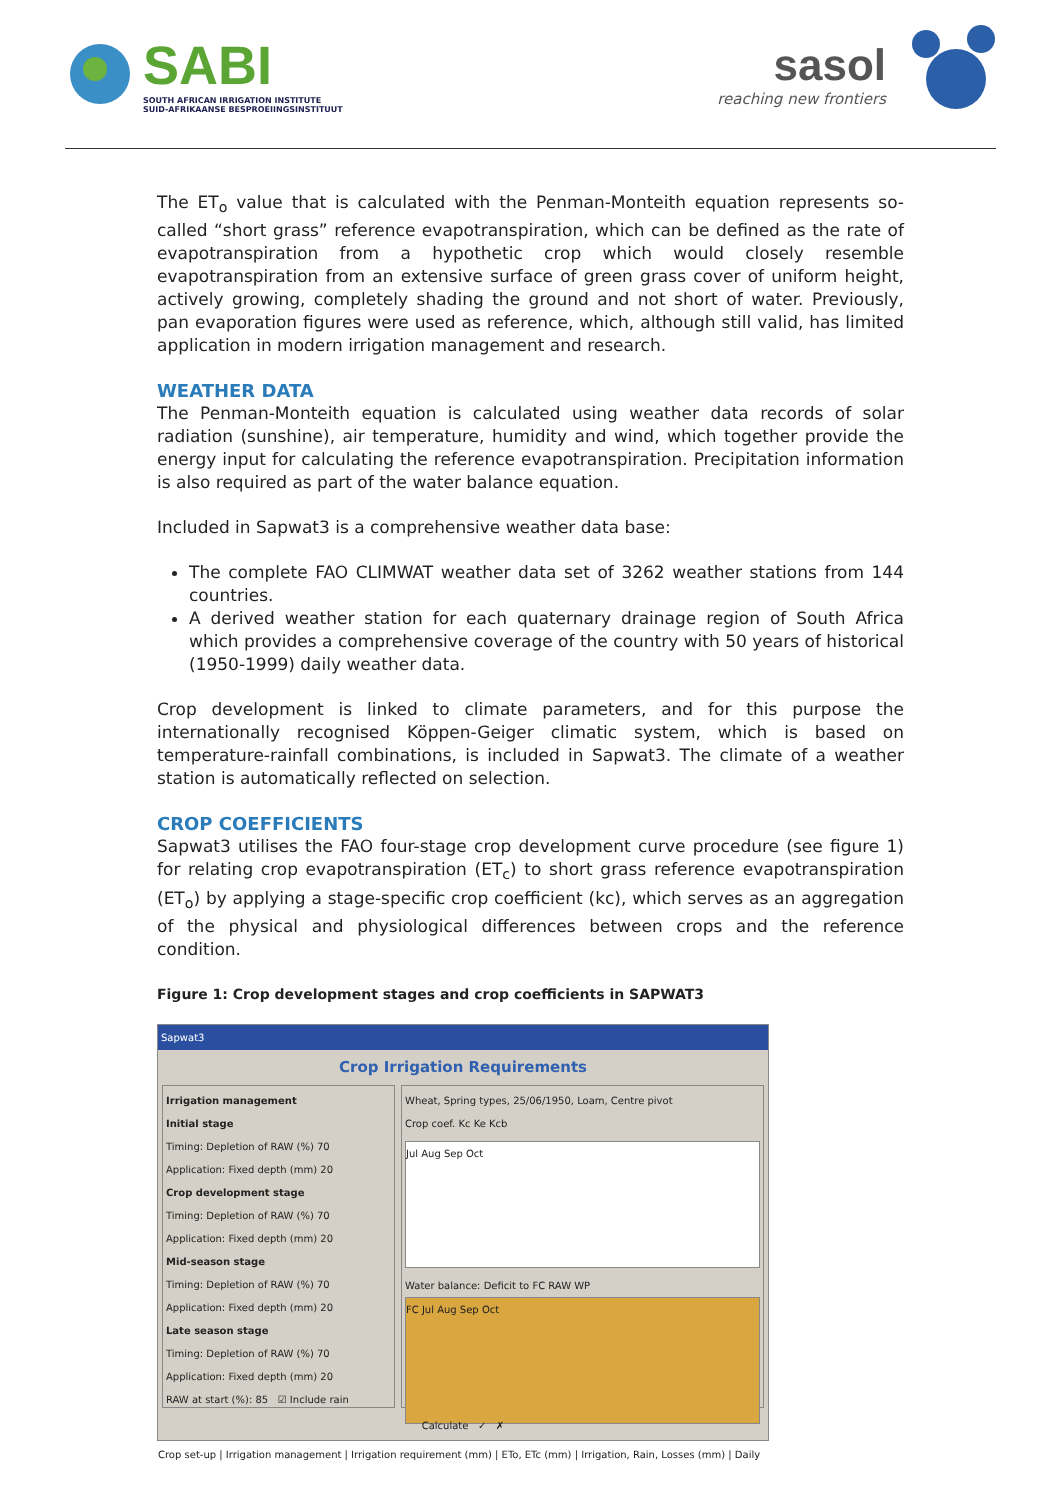SABI
SOUTH AFRICAN IRRIGATION INSTITUTE
SUID-AFRIKAANSE BESPROEIINGSINSTITUUT
sasol
reaching new frontiers
The ET<sub>o</sub> value that is calculated with the Penman-Monteith equation represents so-called “short grass” reference evapotranspiration, which can be defined as the rate of evapotranspiration from a hypothetic crop which would closely resemble evapotranspiration from an extensive surface of green grass cover of uniform height, actively growing, completely shading the ground and not short of water. Previously, pan evaporation figures were used as reference, which, although still valid, has limited application in modern irrigation management and research.
WEATHER DATA
The Penman-Monteith equation is calculated using weather data records of solar radiation (sunshine), air temperature, humidity and wind, which together provide the energy input for calculating the reference evapotranspiration. Precipitation information is also required as part of the water balance equation.
Included in Sapwat3 is a comprehensive weather data base:
The complete FAO CLIMWAT weather data set of 3262 weather stations from 144 countries.
A derived weather station for each quaternary drainage region of South Africa which provides a comprehensive coverage of the country with 50 years of historical (1950-1999) daily weather data.
Crop development is linked to climate parameters, and for this purpose the internationally recognised Köppen-Geiger climatic system, which is based on temperature-rainfall combinations, is included in Sapwat3. The climate of a weather station is automatically reflected on selection.
CROP COEFFICIENTS
Sapwat3 utilises the FAO four-stage crop development curve procedure (see figure 1) for relating crop evapotranspiration (ET<sub>c</sub>) to short grass reference evapotranspiration (ET<sub>o</sub>) by applying a stage-specific crop coefficient (kc), which serves as an aggregation of the physical and physiological differences between crops and the reference condition.
Figure 1: Crop development stages and crop coefficients in SAPWAT3
Sapwat3
Crop Irrigation Requirements
Irrigation management
Initial stage
Timing: Depletion of RAW (%) 70
Application: Fixed depth (mm) 20
Crop development stage
Timing: Depletion of RAW (%) 70
Application: Fixed depth (mm) 20
Mid-season stage
Timing: Depletion of RAW (%) 70
Application: Fixed depth (mm) 20
Late season stage
Timing: Depletion of RAW (%) 70
Application: Fixed depth (mm) 20
RAW at start (%): 85 ☑ Include rain
Wheat, Spring types, 25/06/1950, Loam, Centre pivot
Crop coef. Kc Ke Kcb
Jul Aug Sep Oct
Water balance: Deficit to FC RAW WP
FC Jul Aug Sep Oct
Calculate ✓ ✗
Crop set-up | Irrigation management | Irrigation requirement (mm) | ETo, ETc (mm) | Irrigation, Rain, Losses (mm) | Daily